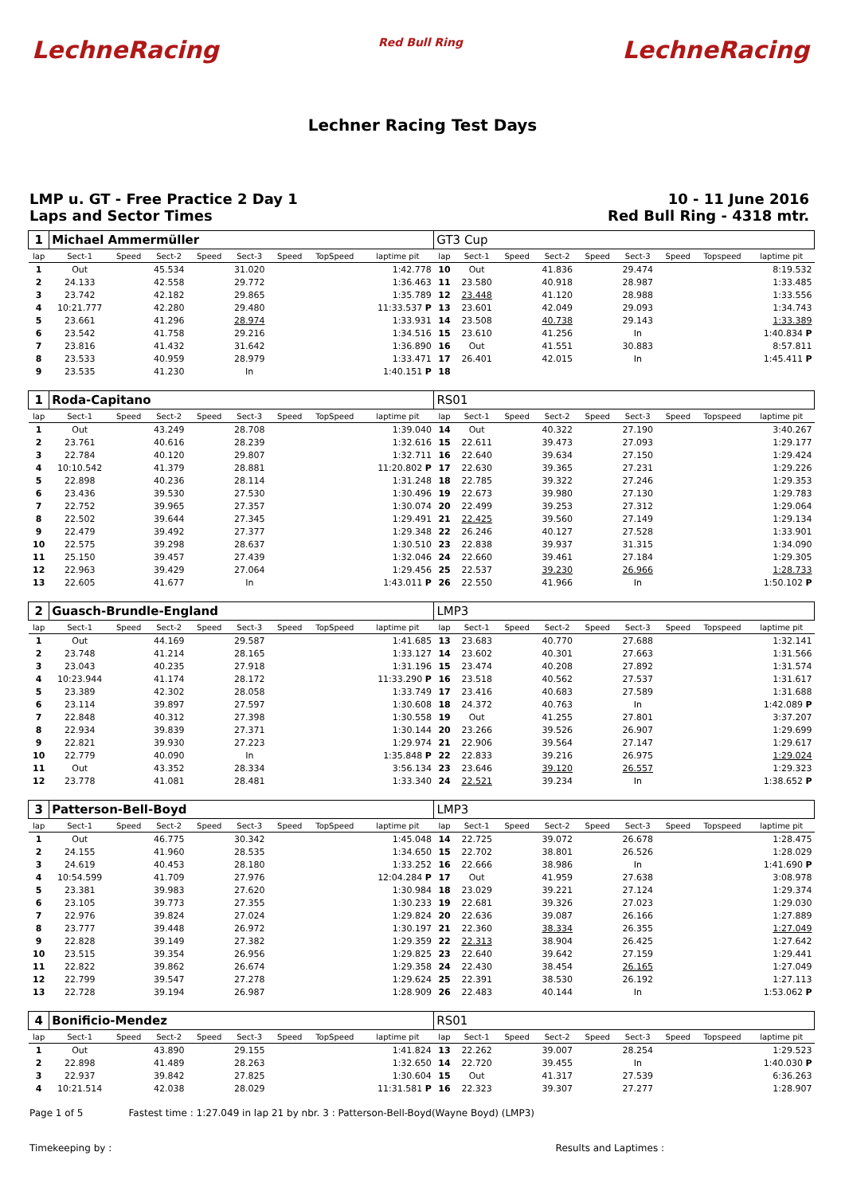LechneRacing Red Bull Ring LechneRacing
Lechner Racing Test Days
LMP u. GT - Free Practice 2 Day 1
Laps and Sector Times
10 - 11 June 2016
Red Bull Ring - 4318 mtr.
| 1 | Michael Ammermüller | | | | | | | | GT3 Cup | | | | | | | | |
| lap | Sect-1 | Speed | Sect-2 | Speed | Sect-3 | Speed | TopSpeed | laptime pit | lap | Sect-1 | Speed | Sect-2 | Speed | Sect-3 | Speed | Topspeed | laptime pit |
| 1 | Out | | 45.534 | | 31.020 | | | 1:42.778 | 10 | Out | | 41.836 | | 29.474 | | | 8:19.532 |
| 2 | 24.133 | | 42.558 | | 29.772 | | | 1:36.463 | 11 | 23.580 | | 40.918 | | 28.987 | | | 1:33.485 |
| 3 | 23.742 | | 42.182 | | 29.865 | | | 1:35.789 | 12 | 23.448 | | 41.120 | | 28.988 | | | 1:33.556 |
| 4 | 10:21.777 | | 42.280 | | 29.480 | | | 11:33.537 P | 13 | 23.601 | | 42.049 | | 29.093 | | | 1:34.743 |
| 5 | 23.661 | | 41.296 | | 28.974 | | | 1:33.931 | 14 | 23.508 | | 40.738 | | 29.143 | | | 1:33.389 |
| 6 | 23.542 | | 41.758 | | 29.216 | | | 1:34.516 | 15 | 23.610 | | 41.256 | | In | | | 1:40.834 P |
| 7 | 23.816 | | 41.432 | | 31.642 | | | 1:36.890 | 16 | Out | | 41.551 | | 30.883 | | | 8:57.811 |
| 8 | 23.533 | | 40.959 | | 28.979 | | | 1:33.471 | 17 | 26.401 | | 42.015 | | In | | | 1:45.411 P |
| 9 | 23.535 | | 41.230 | | In | | | 1:40.151 P | 18 | | | | | | | | |
| 1 | Roda-Capitano | | | | | | | | RS01 | | | | | | | | |
| lap | Sect-1 | Speed | Sect-2 | Speed | Sect-3 | Speed | TopSpeed | laptime pit | lap | Sect-1 | Speed | Sect-2 | Speed | Sect-3 | Speed | Topspeed | laptime pit |
| 1 | Out | | 43.249 | | 28.708 | | | 1:39.040 | 14 | Out | | 40.322 | | 27.190 | | | 3:40.267 |
| 2 | 23.761 | | 40.616 | | 28.239 | | | 1:32.616 | 15 | 22.611 | | 39.473 | | 27.093 | | | 1:29.177 |
| 3 | 22.784 | | 40.120 | | 29.807 | | | 1:32.711 | 16 | 22.640 | | 39.634 | | 27.150 | | | 1:29.424 |
| 4 | 10:10.542 | | 41.379 | | 28.881 | | | 11:20.802 P | 17 | 22.630 | | 39.365 | | 27.231 | | | 1:29.226 |
| 5 | 22.898 | | 40.236 | | 28.114 | | | 1:31.248 | 18 | 22.785 | | 39.322 | | 27.246 | | | 1:29.353 |
| 6 | 23.436 | | 39.530 | | 27.530 | | | 1:30.496 | 19 | 22.673 | | 39.980 | | 27.130 | | | 1:29.783 |
| 7 | 22.752 | | 39.965 | | 27.357 | | | 1:30.074 | 20 | 22.499 | | 39.253 | | 27.312 | | | 1:29.064 |
| 8 | 22.502 | | 39.644 | | 27.345 | | | 1:29.491 | 21 | 22.425 | | 39.560 | | 27.149 | | | 1:29.134 |
| 9 | 22.479 | | 39.492 | | 27.377 | | | 1:29.348 | 22 | 26.246 | | 40.127 | | 27.528 | | | 1:33.901 |
| 10 | 22.575 | | 39.298 | | 28.637 | | | 1:30.510 | 23 | 22.838 | | 39.937 | | 31.315 | | | 1:34.090 |
| 11 | 25.150 | | 39.457 | | 27.439 | | | 1:32.046 | 24 | 22.660 | | 39.461 | | 27.184 | | | 1:29.305 |
| 12 | 22.963 | | 39.429 | | 27.064 | | | 1:29.456 | 25 | 22.537 | | 39.230 | | 26.966 | | | 1:28.733 |
| 13 | 22.605 | | 41.677 | | In | | | 1:43.011 P | 26 | 22.550 | | 41.966 | | In | | | 1:50.102 P |
| 2 | Guasch-Brundle-England | | | | | | | | LMP3 | | | | | | | | |
| lap | Sect-1 | Speed | Sect-2 | Speed | Sect-3 | Speed | TopSpeed | laptime pit | lap | Sect-1 | Speed | Sect-2 | Speed | Sect-3 | Speed | Topspeed | laptime pit |
| 1 | Out | | 44.169 | | 29.587 | | | 1:41.685 | 13 | 23.683 | | 40.770 | | 27.688 | | | 1:32.141 |
| 2 | 23.748 | | 41.214 | | 28.165 | | | 1:33.127 | 14 | 23.602 | | 40.301 | | 27.663 | | | 1:31.566 |
| 3 | 23.043 | | 40.235 | | 27.918 | | | 1:31.196 | 15 | 23.474 | | 40.208 | | 27.892 | | | 1:31.574 |
| 4 | 10:23.944 | | 41.174 | | 28.172 | | | 11:33.290 P | 16 | 23.518 | | 40.562 | | 27.537 | | | 1:31.617 |
| 5 | 23.389 | | 42.302 | | 28.058 | | | 1:33.749 | 17 | 23.416 | | 40.683 | | 27.589 | | | 1:31.688 |
| 6 | 23.114 | | 39.897 | | 27.597 | | | 1:30.608 | 18 | 24.372 | | 40.763 | | In | | | 1:42.089 P |
| 7 | 22.848 | | 40.312 | | 27.398 | | | 1:30.558 | 19 | Out | | 41.255 | | 27.801 | | | 3:37.207 |
| 8 | 22.934 | | 39.839 | | 27.371 | | | 1:30.144 | 20 | 23.266 | | 39.526 | | 26.907 | | | 1:29.699 |
| 9 | 22.821 | | 39.930 | | 27.223 | | | 1:29.974 | 21 | 22.906 | | 39.564 | | 27.147 | | | 1:29.617 |
| 10 | 22.779 | | 40.090 | | In | | | 1:35.848 P | 22 | 22.833 | | 39.216 | | 26.975 | | | 1:29.024 |
| 11 | Out | | 43.352 | | 28.334 | | | 3:56.134 | 23 | 23.646 | | 39.120 | | 26.557 | | | 1:29.323 |
| 12 | 23.778 | | 41.081 | | 28.481 | | | 1:33.340 | 24 | 22.521 | | 39.234 | | In | | | 1:38.652 P |
| 3 | Patterson-Bell-Boyd | | | | | | | | LMP3 | | | | | | | | |
| lap | Sect-1 | Speed | Sect-2 | Speed | Sect-3 | Speed | TopSpeed | laptime pit | lap | Sect-1 | Speed | Sect-2 | Speed | Sect-3 | Speed | Topspeed | laptime pit |
| 1 | Out | | 46.775 | | 30.342 | | | 1:45.048 | 14 | 22.725 | | 39.072 | | 26.678 | | | 1:28.475 |
| 2 | 24.155 | | 41.960 | | 28.535 | | | 1:34.650 | 15 | 22.702 | | 38.801 | | 26.526 | | | 1:28.029 |
| 3 | 24.619 | | 40.453 | | 28.180 | | | 1:33.252 | 16 | 22.666 | | 38.986 | | In | | | 1:41.690 P |
| 4 | 10:54.599 | | 41.709 | | 27.976 | | | 12:04.284 P | 17 | Out | | 41.959 | | 27.638 | | | 3:08.978 |
| 5 | 23.381 | | 39.983 | | 27.620 | | | 1:30.984 | 18 | 23.029 | | 39.221 | | 27.124 | | | 1:29.374 |
| 6 | 23.105 | | 39.773 | | 27.355 | | | 1:30.233 | 19 | 22.681 | | 39.326 | | 27.023 | | | 1:29.030 |
| 7 | 22.976 | | 39.824 | | 27.024 | | | 1:29.824 | 20 | 22.636 | | 39.087 | | 26.166 | | | 1:27.889 |
| 8 | 23.777 | | 39.448 | | 26.972 | | | 1:30.197 | 21 | 22.360 | | 38.334 | | 26.355 | | | 1:27.049 |
| 9 | 22.828 | | 39.149 | | 27.382 | | | 1:29.359 | 22 | 22.313 | | 38.904 | | 26.425 | | | 1:27.642 |
| 10 | 23.515 | | 39.354 | | 26.956 | | | 1:29.825 | 23 | 22.640 | | 39.642 | | 27.159 | | | 1:29.441 |
| 11 | 22.822 | | 39.862 | | 26.674 | | | 1:29.358 | 24 | 22.430 | | 38.454 | | 26.165 | | | 1:27.049 |
| 12 | 22.799 | | 39.547 | | 27.278 | | | 1:29.624 | 25 | 22.391 | | 38.530 | | 26.192 | | | 1:27.113 |
| 13 | 22.728 | | 39.194 | | 26.987 | | | 1:28.909 | 26 | 22.483 | | 40.144 | | In | | | 1:53.062 P |
| 4 | Bonificio-Mendez | | | | | | | | RS01 | | | | | | | | |
| lap | Sect-1 | Speed | Sect-2 | Speed | Sect-3 | Speed | TopSpeed | laptime pit | lap | Sect-1 | Speed | Sect-2 | Speed | Sect-3 | Speed | Topspeed | laptime pit |
| 1 | Out | | 43.890 | | 29.155 | | | 1:41.824 | 13 | 22.262 | | 39.007 | | 28.254 | | | 1:29.523 |
| 2 | 22.898 | | 41.489 | | 28.263 | | | 1:32.650 | 14 | 22.720 | | 39.455 | | In | | | 1:40.030 P |
| 3 | 22.937 | | 39.842 | | 27.825 | | | 1:30.604 | 15 | Out | | 41.317 | | 27.539 | | | 6:36.263 |
| 4 | 10:21.514 | | 42.038 | | 28.029 | | | 11:31.581 P | 16 | 22.323 | | 39.307 | | 27.277 | | | 1:28.907 |
Page 1 of 5 Fastest time : 1:27.049 in lap 21 by nbr. 3 : Patterson-Bell-Boyd(Wayne Boyd) (LMP3)
Timekeeping by : Results and Laptimes :